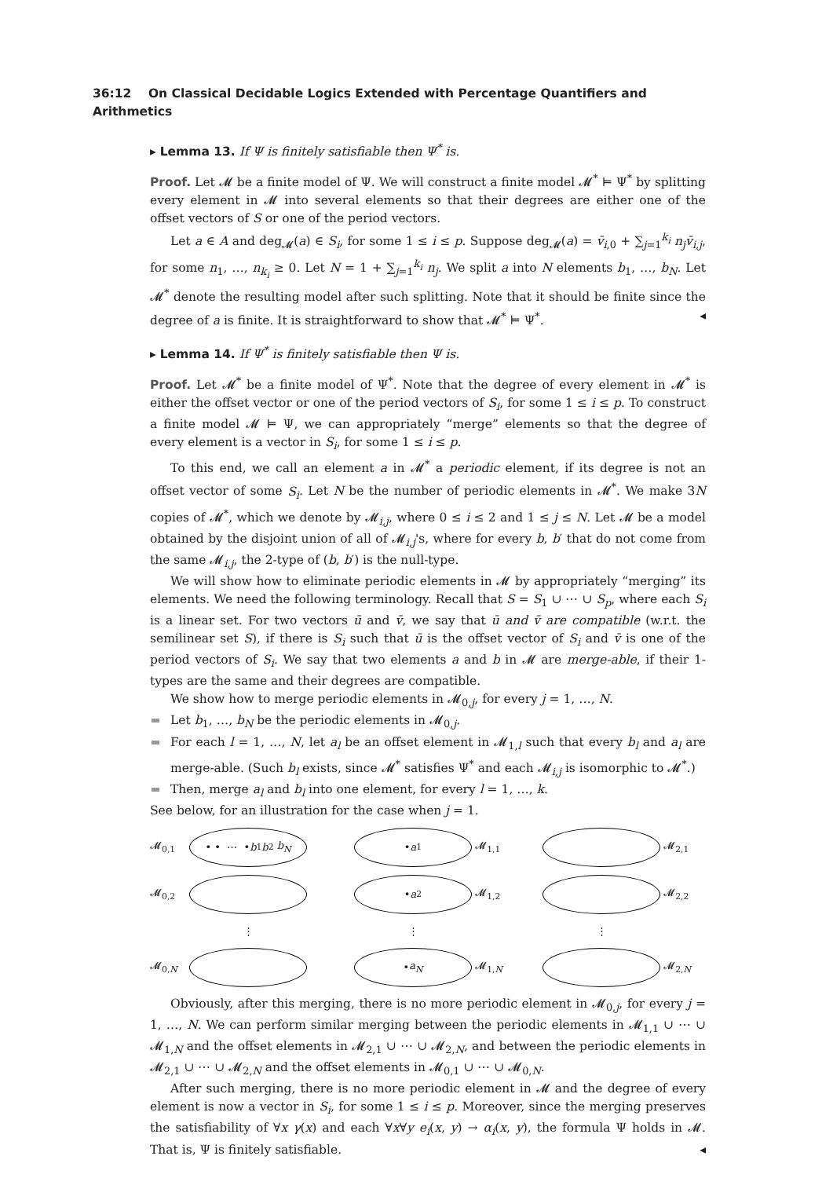36:12 On Classical Decidable Logics Extended with Percentage Quantifiers and Arithmetics
▸ Lemma 13. If Ψ is finitely satisfiable then Ψ<sup>*</sup> is.
Proof. Let 𝓜 be a finite model of Ψ. We will construct a finite model 𝓜<sup>*</sup> ⊨ Ψ<sup>*</sup> by splitting every element in 𝓜 into several elements so that their degrees are either one of the offset vectors of S or one of the period vectors.
Let a ∈ A and deg<sub>𝓜</sub>(a) ∈ S<sub>i</sub>, for some 1 ≤ i ≤ p. Suppose deg<sub>𝓜</sub>(a) = v̄<sub>i,0</sub> + ∑<sub>j=1</sub><sup>k<sub>i</sub></sup> n<sub>j</sub>v̄<sub>i,j</sub>, for some n<sub>1</sub>, …, n<sub>k<sub>i</sub></sub> ≥ 0. Let N = 1 + ∑<sub>j=1</sub><sup>k<sub>i</sub></sup> n<sub>j</sub>. We split a into N elements b<sub>1</sub>, …, b<sub>N</sub>. Let 𝓜<sup>*</sup> denote the resulting model after such splitting. Note that it should be finite since the degree of a is finite. It is straightforward to show that 𝓜<sup>*</sup> ⊨ Ψ<sup>*</sup>. ◂
▸ Lemma 14. If Ψ<sup>*</sup> is finitely satisfiable then Ψ is.
Proof. Let 𝓜<sup>*</sup> be a finite model of Ψ<sup>*</sup>. Note that the degree of every element in 𝓜<sup>*</sup> is either the offset vector or one of the period vectors of S<sub>i</sub>, for some 1 ≤ i ≤ p. To construct a finite model 𝓜 ⊨ Ψ, we can appropriately “merge” elements so that the degree of every element is a vector in S<sub>i</sub>, for some 1 ≤ i ≤ p.
To this end, we call an element a in 𝓜<sup>*</sup> a periodic element, if its degree is not an offset vector of some S<sub>i</sub>. Let N be the number of periodic elements in 𝓜<sup>*</sup>. We make 3N copies of 𝓜<sup>*</sup>, which we denote by 𝓜<sub>i,j</sub>, where 0 ≤ i ≤ 2 and 1 ≤ j ≤ N. Let 𝓜 be a model obtained by the disjoint union of all of 𝓜<sub>i,j</sub>'s, where for every b, b′ that do not come from the same 𝓜<sub>i,j</sub>, the 2-type of (b, b′) is the null-type.
We will show how to eliminate periodic elements in 𝓜 by appropriately “merging” its elements. We need the following terminology. Recall that S = S<sub>1</sub> ∪ ⋯ ∪ S<sub>p</sub>, where each S<sub>i</sub> is a linear set. For two vectors ū and v̄, we say that ū and v̄ are compatible (w.r.t. the semilinear set S), if there is S<sub>i</sub> such that ū is the offset vector of S<sub>i</sub> and v̄ is one of the period vectors of S<sub>i</sub>. We say that two elements a and b in 𝓜 are merge-able, if their 1-types are the same and their degrees are compatible.
We show how to merge periodic elements in 𝓜<sub>0,j</sub>, for every j = 1, …, N.
Let b<sub>1</sub>, …, b<sub>N</sub> be the periodic elements in 𝓜<sub>0,j</sub>.
For each l = 1, …, N, let a<sub>l</sub> be an offset element in 𝓜<sub>1,l</sub> such that every b<sub>l</sub> and a<sub>l</sub> are merge-able. (Such b<sub>l</sub> exists, since 𝓜<sup>*</sup> satisfies Ψ<sup>*</sup> and each 𝓜<sub>i,j</sub> is isomorphic to 𝓜<sup>*</sup>.)
Then, merge a<sub>l</sub> and b<sub>l</sub> into one element, for every l = 1, …, k.
See below, for an illustration for the case when j = 1.
𝓜<sub>0,1</sub>
• • ⋯ •
b<sub>1</sub> b<sub>2</sub> b<sub>N</sub>
• a<sub>1</sub>
𝓜<sub>1,1</sub>
𝓜<sub>2,1</sub> 𝓜<sub>0,2</sub>
• a<sub>2</sub>
𝓜<sub>1,2</sub>
𝓜<sub>2,2</sub>
⋮
⋮
⋮
𝓜<sub>0,N</sub>
• a<sub>N</sub>
𝓜<sub>1,N</sub>
𝓜<sub>2,N</sub>
Obviously, after this merging, there is no more periodic element in 𝓜<sub>0,j</sub>, for every j = 1, …, N. We can perform similar merging between the periodic elements in 𝓜<sub>1,1</sub> ∪ ⋯ ∪ 𝓜<sub>1,N</sub> and the offset elements in 𝓜<sub>2,1</sub> ∪ ⋯ ∪ 𝓜<sub>2,N</sub>, and between the periodic elements in 𝓜<sub>2,1</sub> ∪ ⋯ ∪ 𝓜<sub>2,N</sub> and the offset elements in 𝓜<sub>0,1</sub> ∪ ⋯ ∪ 𝓜<sub>0,N</sub>.
After such merging, there is no more periodic element in 𝓜 and the degree of every element is now a vector in S<sub>i</sub>, for some 1 ≤ i ≤ p. Moreover, since the merging preserves the satisfiability of ∀x γ(x) and each ∀x∀y e<sub>i</sub>(x, y) → α<sub>i</sub>(x, y), the formula Ψ holds in 𝓜. That is, Ψ is finitely satisfiable. ◂